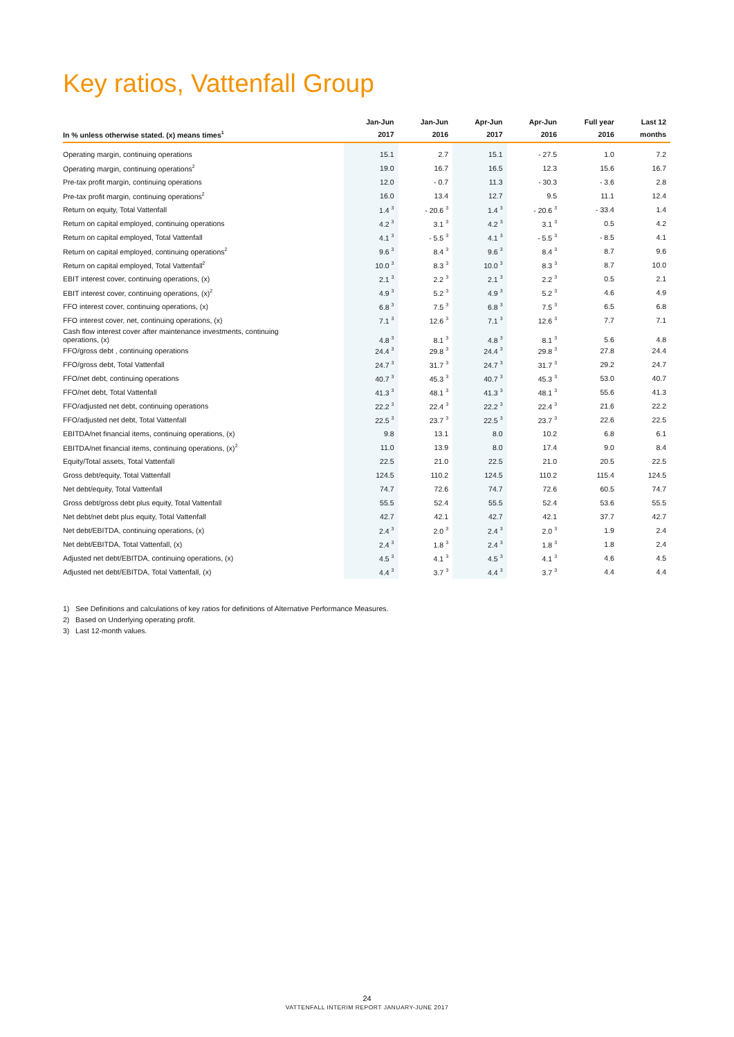Key ratios, Vattenfall Group
| In % unless otherwise stated. (x) means times<sup>1</sup> | Jan-Jun 2017 | Jan-Jun 2016 | Apr-Jun 2017 | Apr-Jun 2016 | Full year 2016 | Last 12 months |
| --- | --- | --- | --- | --- | --- | --- |
| Operating margin, continuing operations | 15.1 | 2.7 | 15.1 | - 27.5 | 1.0 | 7.2 |
| Operating margin, continuing operations<sup>2</sup> | 19.0 | 16.7 | 16.5 | 12.3 | 15.6 | 16.7 |
| Pre-tax profit margin, continuing operations | 12.0 | - 0.7 | 11.3 | - 30.3 | - 3.6 | 2.8 |
| Pre-tax profit margin, continuing operations<sup>2</sup> | 16.0 | 13.4 | 12.7 | 9.5 | 11.1 | 12.4 |
| Return on equity, Total Vattenfall | 1.4 <sup>3</sup> | - 20.6 <sup>3</sup> | 1.4 <sup>3</sup> | - 20.6 <sup>3</sup> | - 33.4 | 1.4 |
| Return on capital employed, continuing operations | 4.2 <sup>3</sup> | 3.1 <sup>3</sup> | 4.2 <sup>3</sup> | 3.1 <sup>3</sup> | 0.5 | 4.2 |
| Return on capital employed, Total Vattenfall | 4.1 <sup>3</sup> | - 5.5 <sup>3</sup> | 4.1 <sup>3</sup> | - 5.5 <sup>3</sup> | - 8.5 | 4.1 |
| Return on capital employed, continuing operations<sup>2</sup> | 9.6 <sup>3</sup> | 8.4 <sup>3</sup> | 9.6 <sup>3</sup> | 8.4 <sup>3</sup> | 8.7 | 9.6 |
| Return on capital employed, Total Vattenfall<sup>2</sup> | 10.0 <sup>3</sup> | 8.3 <sup>3</sup> | 10.0 <sup>3</sup> | 8.3 <sup>3</sup> | 8.7 | 10.0 |
| EBIT interest cover, continuing operations, (x) | 2.1 <sup>3</sup> | 2.2 <sup>3</sup> | 2.1 <sup>3</sup> | 2.2 <sup>3</sup> | 0.5 | 2.1 |
| EBIT interest cover, continuing operations, (x)<sup>2</sup> | 4.9 <sup>3</sup> | 5.2 <sup>3</sup> | 4.9 <sup>3</sup> | 5.2 <sup>3</sup> | 4.6 | 4.9 |
| FFO interest cover, continuing operations, (x) | 6.8 <sup>3</sup> | 7.5 <sup>3</sup> | 6.8 <sup>3</sup> | 7.5 <sup>3</sup> | 6.5 | 6.8 |
| FFO interest cover, net, continuing operations, (x) | 7.1 <sup>3</sup> | 12.6 <sup>3</sup> | 7.1 <sup>3</sup> | 12.6 <sup>3</sup> | 7.7 | 7.1 |
| Cash flow interest cover after maintenance investments, continuing operations, (x) | 4.8 <sup>3</sup> | 8.1 <sup>3</sup> | 4.8 <sup>3</sup> | 8.1 <sup>3</sup> | 5.6 | 4.8 |
| FFO/gross debt , continuing operations | 24.4 <sup>3</sup> | 29.8 <sup>3</sup> | 24.4 <sup>3</sup> | 29.8 <sup>3</sup> | 27.8 | 24.4 |
| FFO/gross debt, Total Vattenfall | 24.7 <sup>3</sup> | 31.7 <sup>3</sup> | 24.7 <sup>3</sup> | 31.7 <sup>3</sup> | 29.2 | 24.7 |
| FFO/net debt, continuing operations | 40.7 <sup>3</sup> | 45.3 <sup>3</sup> | 40.7 <sup>3</sup> | 45.3 <sup>3</sup> | 53.0 | 40.7 |
| FFO/net debt, Total Vattenfall | 41.3 <sup>3</sup> | 48.1 <sup>3</sup> | 41.3 <sup>3</sup> | 48.1 <sup>3</sup> | 55.6 | 41.3 |
| FFO/adjusted net debt, continuing operations | 22.2 <sup>3</sup> | 22.4 <sup>3</sup> | 22.2 <sup>3</sup> | 22.4 <sup>3</sup> | 21.6 | 22.2 |
| FFO/adjusted net debt, Total Vattenfall | 22.5 <sup>3</sup> | 23.7 <sup>3</sup> | 22.5 <sup>3</sup> | 23.7 <sup>3</sup> | 22.6 | 22.5 |
| EBITDA/net financial items, continuing operations, (x) | 9.8 | 13.1 | 8.0 | 10.2 | 6.8 | 6.1 |
| EBITDA/net financial items, continuing operations, (x)<sup>2</sup> | 11.0 | 13.9 | 8.0 | 17.4 | 9.0 | 8.4 |
| Equity/Total assets, Total Vattenfall | 22.5 | 21.0 | 22.5 | 21.0 | 20.5 | 22.5 |
| Gross debt/equity, Total Vattenfall | 124.5 | 110.2 | 124.5 | 110.2 | 115.4 | 124.5 |
| Net debt/equity, Total Vattenfall | 74.7 | 72.6 | 74.7 | 72.6 | 60.5 | 74.7 |
| Gross debt/gross debt plus equity, Total Vattenfall | 55.5 | 52.4 | 55.5 | 52.4 | 53.6 | 55.5 |
| Net debt/net debt plus equity, Total Vattenfall | 42.7 | 42.1 | 42.7 | 42.1 | 37.7 | 42.7 |
| Net debt/EBITDA, continuing operations, (x) | 2.4 <sup>3</sup> | 2.0 <sup>3</sup> | 2.4 <sup>3</sup> | 2.0 <sup>3</sup> | 1.9 | 2.4 |
| Net debt/EBITDA, Total Vattenfall, (x) | 2.4 <sup>3</sup> | 1.8 <sup>3</sup> | 2.4 <sup>3</sup> | 1.8 <sup>3</sup> | 1.8 | 2.4 |
| Adjusted net debt/EBITDA, continuing operations, (x) | 4.5 <sup>3</sup> | 4.1 <sup>3</sup> | 4.5 <sup>3</sup> | 4.1 <sup>3</sup> | 4.6 | 4.5 |
| Adjusted net debt/EBITDA, Total Vattenfall, (x) | 4.4 <sup>3</sup> | 3.7 <sup>3</sup> | 4.4 <sup>3</sup> | 3.7 <sup>3</sup> | 4.4 | 4.4 |
1) See Definitions and calculations of key ratios for definitions of Alternative Performance Measures.
2) Based on Underlying operating profit.
3) Last 12-month values.
24
VATTENFALL INTERIM REPORT JANUARY-JUNE 2017